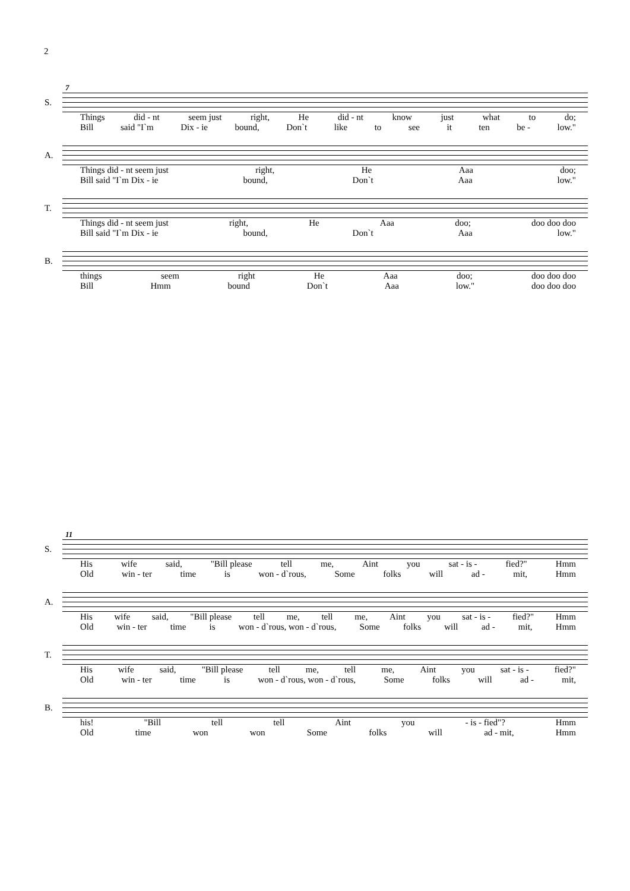2
7
S.
Things did - nt seem just right, He did - nt know just what to do;
Bill said "I`m Dix - ie bound, Don`t like to see it ten be - low."
A.
Things did - nt seem just right, He Aaa doo;
Bill said "I`m Dix - ie bound, Don`t Aaa low."
T.
Things did - nt seem just right, He Aaa doo; doo doo doo
Bill said "I`m Dix - ie bound, Don`t Aaa low."
B.
things seem right He Aaa doo; doo doo doo
Bill Hmm bound Don`t Aaa low." doo doo doo
11
S.
His wife said, "Bill please tell me, Aint you sat - is - fied?" Hmm
Old win - ter time is won - d`rous, Some folks will ad - mit, Hmm
A.
His wife said, "Bill please tell me, tell me, Aint you sat - is - fied?" Hmm
Old win - ter time is won - d`rous, won - d`rous, Some folks will ad - mit, Hmm
T.
His wife said, "Bill please tell me, tell me, Aint you sat - is - fied?"
Old win - ter time is won - d`rous, won - d`rous, Some folks will ad - mit,
B.
his! "Bill tell tell Aint you - is - fied"? Hmm
Old time won won Some folks will ad - mit, Hmm